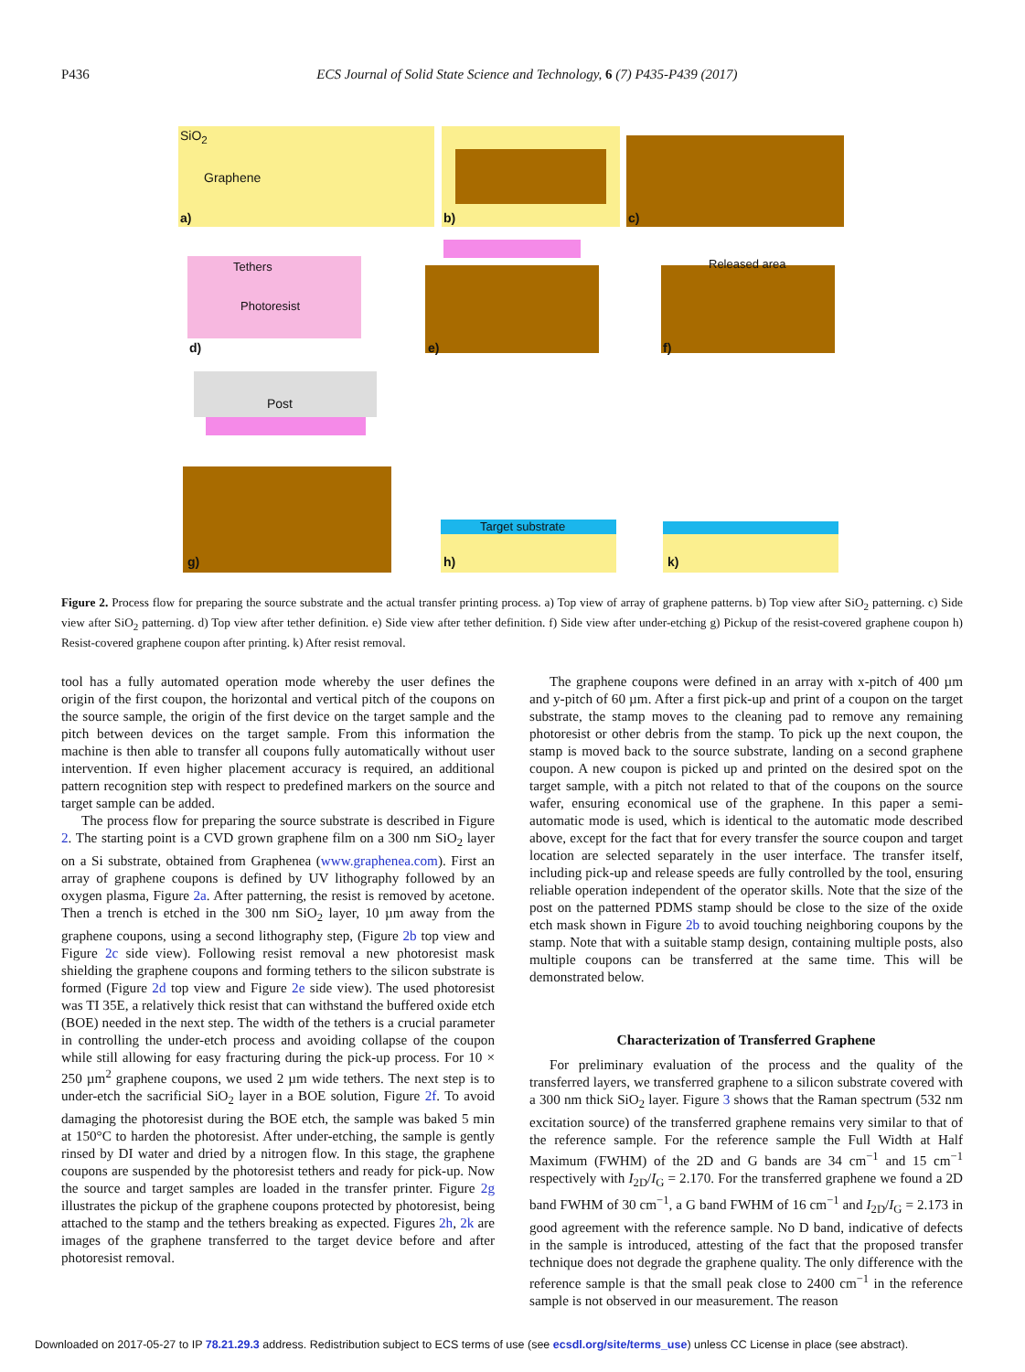P436 ECS Journal of Solid State Science and Technology, 6 (7) P435-P439 (2017)
SiO<sub>2</sub>
Graphene
a) b) c)
Tethers
Photoresist
d) e)
Released area
f)
Post
g)
Target substrate
h) k)
Figure 2. Process flow for preparing the source substrate and the actual transfer printing process. a) Top view of array of graphene patterns. b) Top view after SiO<sub>2</sub> patterning. c) Side view after SiO<sub>2</sub> patterning. d) Top view after tether definition. e) Side view after tether definition. f) Side view after under-etching g) Pickup of the resist-covered graphene coupon h) Resist-covered graphene coupon after printing. k) After resist removal.
tool has a fully automated operation mode whereby the user defines the origin of the first coupon, the horizontal and vertical pitch of the coupons on the source sample, the origin of the first device on the target sample and the pitch between devices on the target sample. From this information the machine is then able to transfer all coupons fully automatically without user intervention. If even higher placement accuracy is required, an additional pattern recognition step with respect to predefined markers on the source and target sample can be added.
The process flow for preparing the source substrate is described in Figure 2. The starting point is a CVD grown graphene film on a 300 nm SiO<sub>2</sub> layer on a Si substrate, obtained from Graphenea (www.graphenea.com). First an array of graphene coupons is defined by UV lithography followed by an oxygen plasma, Figure 2a. After patterning, the resist is removed by acetone. Then a trench is etched in the 300 nm SiO<sub>2</sub> layer, 10 µm away from the graphene coupons, using a second lithography step, (Figure 2b top view and Figure 2c side view). Following resist removal a new photoresist mask shielding the graphene coupons and forming tethers to the silicon substrate is formed (Figure 2d top view and Figure 2e side view). The used photoresist was TI 35E, a relatively thick resist that can withstand the buffered oxide etch (BOE) needed in the next step. The width of the tethers is a crucial parameter in controlling the under-etch process and avoiding collapse of the coupon while still allowing for easy fracturing during the pick-up process. For 10 × 250 µm<sup>2</sup> graphene coupons, we used 2 µm wide tethers. The next step is to under-etch the sacrificial SiO<sub>2</sub> layer in a BOE solution, Figure 2f. To avoid damaging the photoresist during the BOE etch, the sample was baked 5 min at 150°C to harden the photoresist. After under-etching, the sample is gently rinsed by DI water and dried by a nitrogen flow. In this stage, the graphene coupons are suspended by the photoresist tethers and ready for pick-up. Now the source and target samples are loaded in the transfer printer. Figure 2g illustrates the pickup of the graphene coupons protected by photoresist, being attached to the stamp and the tethers breaking as expected. Figures 2h, 2k are images of the graphene transferred to the target device before and after photoresist removal.
The graphene coupons were defined in an array with x-pitch of 400 µm and y-pitch of 60 µm. After a first pick-up and print of a coupon on the target substrate, the stamp moves to the cleaning pad to remove any remaining photoresist or other debris from the stamp. To pick up the next coupon, the stamp is moved back to the source substrate, landing on a second graphene coupon. A new coupon is picked up and printed on the desired spot on the target sample, with a pitch not related to that of the coupons on the source wafer, ensuring economical use of the graphene. In this paper a semi-automatic mode is used, which is identical to the automatic mode described above, except for the fact that for every transfer the source coupon and target location are selected separately in the user interface. The transfer itself, including pick-up and release speeds are fully controlled by the tool, ensuring reliable operation independent of the operator skills. Note that the size of the post on the patterned PDMS stamp should be close to the size of the oxide etch mask shown in Figure 2b to avoid touching neighboring coupons by the stamp. Note that with a suitable stamp design, containing multiple posts, also multiple coupons can be transferred at the same time. This will be demonstrated below.
Characterization of Transferred Graphene
For preliminary evaluation of the process and the quality of the transferred layers, we transferred graphene to a silicon substrate covered with a 300 nm thick SiO<sub>2</sub> layer. Figure 3 shows that the Raman spectrum (532 nm excitation source) of the transferred graphene remains very similar to that of the reference sample. For the reference sample the Full Width at Half Maximum (FWHM) of the 2D and G bands are 34 cm<sup>−1</sup> and 15 cm<sup>−1</sup> respectively with I<sub>2D</sub>/I<sub>G</sub> = 2.170. For the transferred graphene we found a 2D band FWHM of 30 cm<sup>−1</sup>, a G band FWHM of 16 cm<sup>−1</sup> and I<sub>2D</sub>/I<sub>G</sub> = 2.173 in good agreement with the reference sample. No D band, indicative of defects in the sample is introduced, attesting of the fact that the proposed transfer technique does not degrade the graphene quality. The only difference with the reference sample is that the small peak close to 2400 cm<sup>−1</sup> in the reference sample is not observed in our measurement. The reason
Downloaded on 2017-05-27 to IP 78.21.29.3 address. Redistribution subject to ECS terms of use (see ecsdl.org/site/terms_use) unless CC License in place (see abstract).